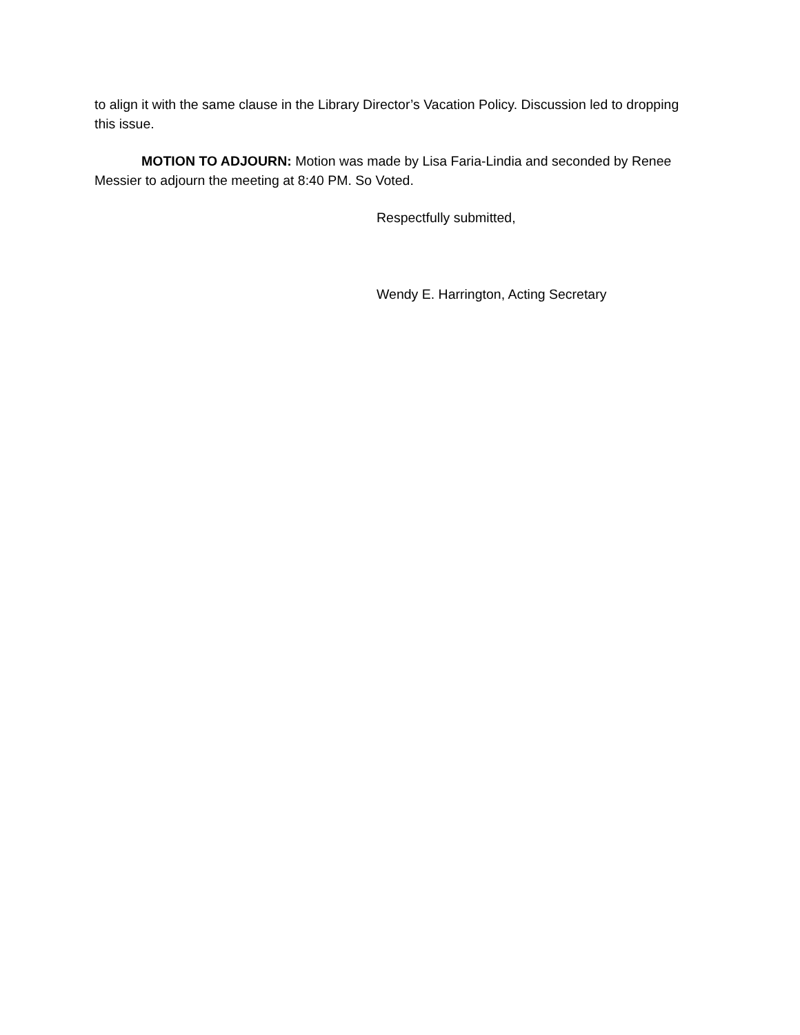to align it with the same clause in the Library Director’s Vacation Policy. Discussion led to dropping this issue.
MOTION TO ADJOURN: Motion was made by Lisa Faria-Lindia and seconded by Renee Messier to adjourn the meeting at 8:40 PM. So Voted.
Respectfully submitted,
Wendy E. Harrington, Acting Secretary